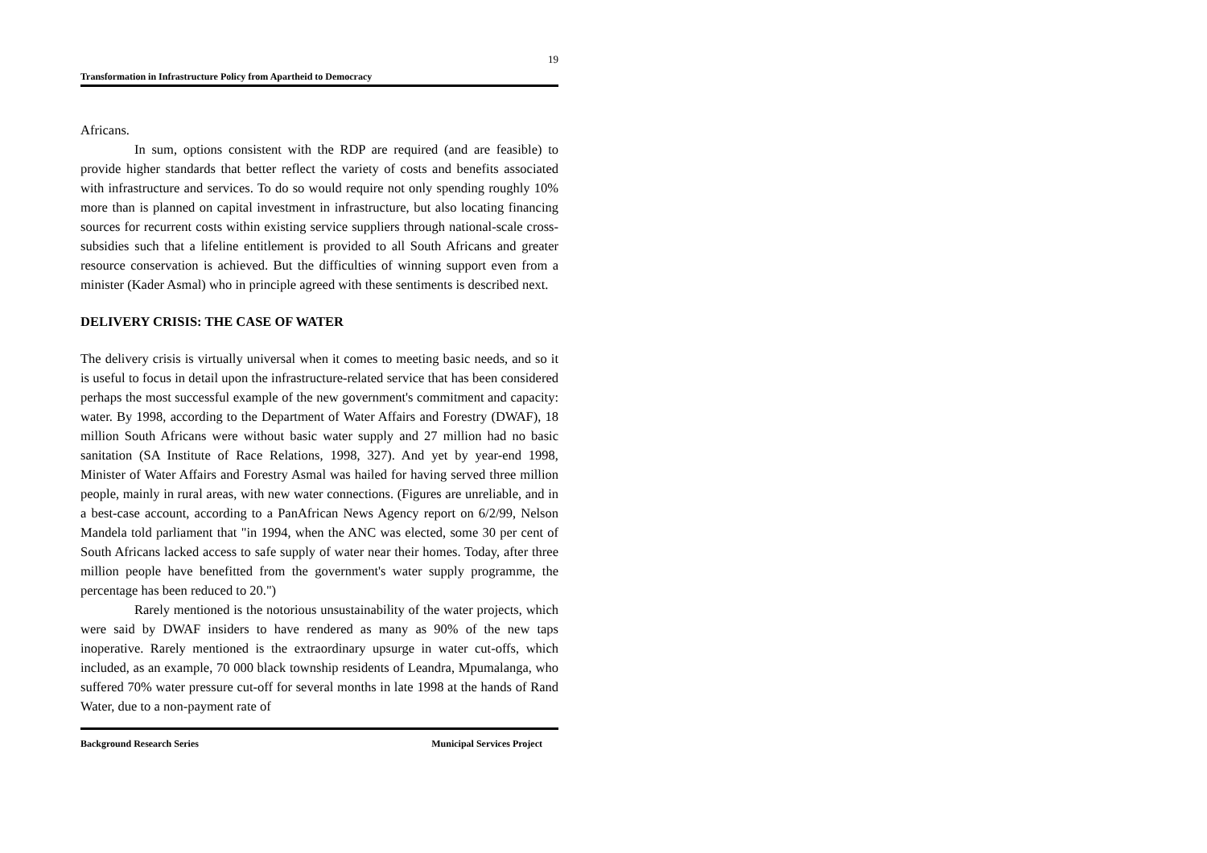19
Transformation in Infrastructure Policy from Apartheid to Democracy
Africans.
In sum, options consistent with the RDP are required (and are feasible) to provide higher standards that better reflect the variety of costs and benefits associated with infrastructure and services. To do so would require not only spending roughly 10% more than is planned on capital investment in infrastructure, but also locating financing sources for recurrent costs within existing service suppliers through national-scale cross-subsidies such that a lifeline entitlement is provided to all South Africans and greater resource conservation is achieved. But the difficulties of winning support even from a minister (Kader Asmal) who in principle agreed with these sentiments is described next.
DELIVERY CRISIS: THE CASE OF WATER
The delivery crisis is virtually universal when it comes to meeting basic needs, and so it is useful to focus in detail upon the infrastructure-related service that has been considered perhaps the most successful example of the new government's commitment and capacity: water. By 1998, according to the Department of Water Affairs and Forestry (DWAF), 18 million South Africans were without basic water supply and 27 million had no basic sanitation (SA Institute of Race Relations, 1998, 327). And yet by year-end 1998, Minister of Water Affairs and Forestry Asmal was hailed for having served three million people, mainly in rural areas, with new water connections. (Figures are unreliable, and in a best-case account, according to a PanAfrican News Agency report on 6/2/99, Nelson Mandela told parliament that "in 1994, when the ANC was elected, some 30 per cent of South Africans lacked access to safe supply of water near their homes. Today, after three million people have benefitted from the government's water supply programme, the percentage has been reduced to 20.")
Rarely mentioned is the notorious unsustainability of the water projects, which were said by DWAF insiders to have rendered as many as 90% of the new taps inoperative. Rarely mentioned is the extraordinary upsurge in water cut-offs, which included, as an example, 70 000 black township residents of Leandra, Mpumalanga, who suffered 70% water pressure cut-off for several months in late 1998 at the hands of Rand Water, due to a non-payment rate of
Background Research Series Municipal Services Project